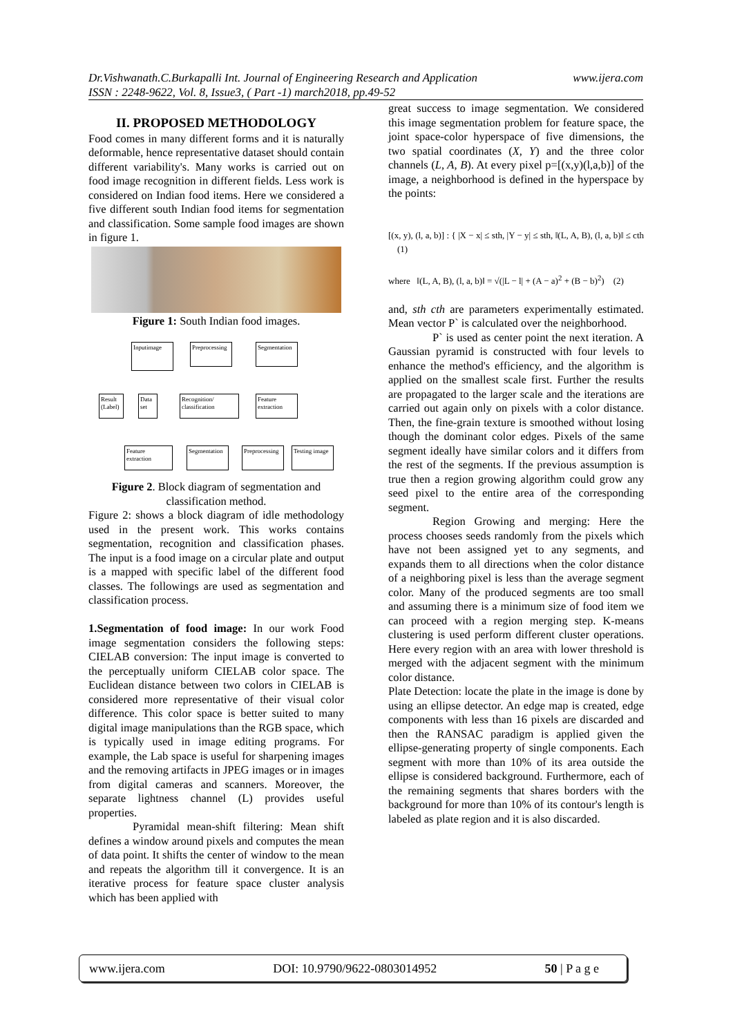Dr.Vishwanath.C.Burkapalli Int. Journal of Engineering Research and Application www.ijera.com
ISSN : 2248-9622, Vol. 8, Issue3, ( Part -1) march2018, pp.49-52
II. PROPOSED METHODOLOGY
Food comes in many different forms and it is naturally deformable, hence representative dataset should contain different variability's. Many works is carried out on food image recognition in different fields. Less work is considered on Indian food items. Here we considered a five different south Indian food items for segmentation and classification. Some sample food images are shown in figure 1.
Figure 1: South Indian food images.
Inputimage
Preprocessing
Segmentation
Result (Label)
Data set
Recognition/ classification
Feature extraction
Feature extraction
Segmentation
Preprocessing
Testing image
Figure 2. Block diagram of segmentation and classification method.
Figure 2: shows a block diagram of idle methodology used in the present work. This works contains segmentation, recognition and classification phases. The input is a food image on a circular plate and output is a mapped with specific label of the different food classes. The followings are used as segmentation and classification process.
1.Segmentation of food image: In our work Food image segmentation considers the following steps: CIELAB conversion: The input image is converted to the perceptually uniform CIELAB color space. The Euclidean distance between two colors in CIELAB is considered more representative of their visual color difference. This color space is better suited to many digital image manipulations than the RGB space, which is typically used in image editing programs. For example, the Lab space is useful for sharpening images and the removing artifacts in JPEG images or in images from digital cameras and scanners. Moreover, the separate lightness channel (L) provides useful properties.
Pyramidal mean-shift filtering: Mean shift defines a window around pixels and computes the mean of data point. It shifts the center of window to the mean and repeats the algorithm till it convergence. It is an iterative process for feature space cluster analysis which has been applied with
great success to image segmentation. We considered this image segmentation problem for feature space, the joint space-color hyperspace of five dimensions, the two spatial coordinates (X, Y) and the three color channels (L, A, B). At every pixel p=[(x,y)(l,a,b)] of the image, a neighborhood is defined in the hyperspace by the points:
[(x, y), (l, a, b)] : { |X − x| ≤ sth, |Y − y| ≤ sth, ‖(L, A, B), (l, a, b)‖ ≤ cth (1)
where ‖(L, A, B), (l, a, b)‖ = √(|L − l| + (A − a)<sup>2</sup> + (B − b)<sup>2</sup>) (2)
and, sth cth are parameters experimentally estimated. Mean vector P` is calculated over the neighborhood.
P` is used as center point the next iteration. A Gaussian pyramid is constructed with four levels to enhance the method's efficiency, and the algorithm is applied on the smallest scale first. Further the results are propagated to the larger scale and the iterations are carried out again only on pixels with a color distance. Then, the fine-grain texture is smoothed without losing though the dominant color edges. Pixels of the same segment ideally have similar colors and it differs from the rest of the segments. If the previous assumption is true then a region growing algorithm could grow any seed pixel to the entire area of the corresponding segment.
Region Growing and merging: Here the process chooses seeds randomly from the pixels which have not been assigned yet to any segments, and expands them to all directions when the color distance of a neighboring pixel is less than the average segment color. Many of the produced segments are too small and assuming there is a minimum size of food item we can proceed with a region merging step. K-means clustering is used perform different cluster operations. Here every region with an area with lower threshold is merged with the adjacent segment with the minimum color distance.
Plate Detection: locate the plate in the image is done by using an ellipse detector. An edge map is created, edge components with less than 16 pixels are discarded and then the RANSAC paradigm is applied given the ellipse-generating property of single components. Each segment with more than 10% of its area outside the ellipse is considered background. Furthermore, each of the remaining segments that shares borders with the background for more than 10% of its contour's length is labeled as plate region and it is also discarded.
www.ijera.com DOI: 10.9790/9622-0803014952 50 | P a g e